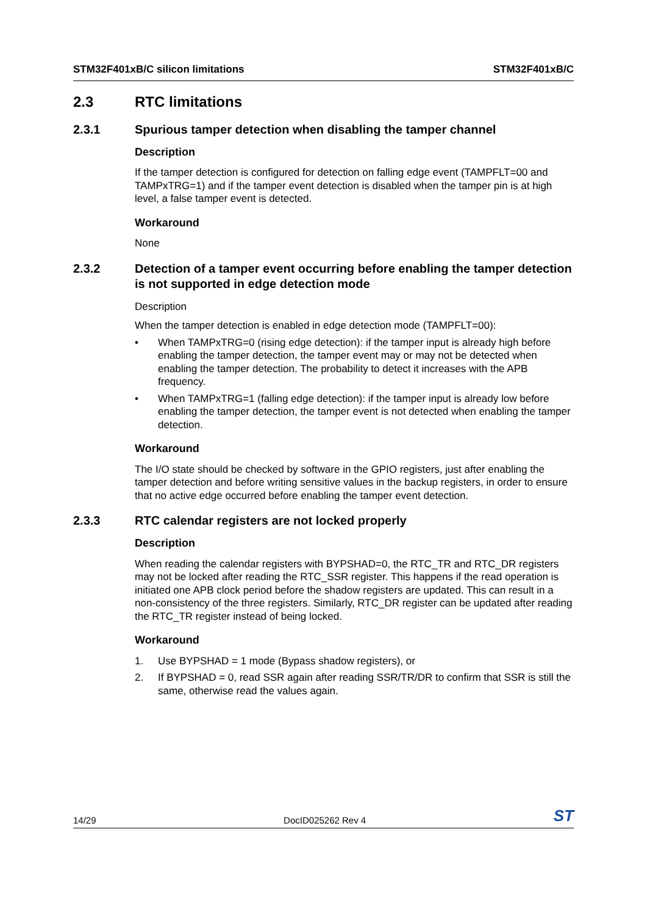STM32F401xB/C silicon limitations STM32F401xB/C
2.3 RTC limitations
2.3.1 Spurious tamper detection when disabling the tamper channel
Description
If the tamper detection is configured for detection on falling edge event (TAMPFLT=00 and TAMPxTRG=1) and if the tamper event detection is disabled when the tamper pin is at high level, a false tamper event is detected.
Workaround
None
2.3.2 Detection of a tamper event occurring before enabling the tamper detection is not supported in edge detection mode
Description
When the tamper detection is enabled in edge detection mode (TAMPFLT=00):
• When TAMPxTRG=0 (rising edge detection): if the tamper input is already high before enabling the tamper detection, the tamper event may or may not be detected when enabling the tamper detection. The probability to detect it increases with the APB frequency.
• When TAMPxTRG=1 (falling edge detection): if the tamper input is already low before enabling the tamper detection, the tamper event is not detected when enabling the tamper detection.
Workaround
The I/O state should be checked by software in the GPIO registers, just after enabling the tamper detection and before writing sensitive values in the backup registers, in order to ensure that no active edge occurred before enabling the tamper event detection.
2.3.3 RTC calendar registers are not locked properly
Description
When reading the calendar registers with BYPSHAD=0, the RTC_TR and RTC_DR registers may not be locked after reading the RTC_SSR register. This happens if the read operation is initiated one APB clock period before the shadow registers are updated. This can result in a non-consistency of the three registers. Similarly, RTC_DR register can be updated after reading the RTC_TR register instead of being locked.
Workaround
1. Use BYPSHAD = 1 mode (Bypass shadow registers), or
2. If BYPSHAD = 0, read SSR again after reading SSR/TR/DR to confirm that SSR is still the same, otherwise read the values again.
14/29 DocID025262 Rev 4 ST